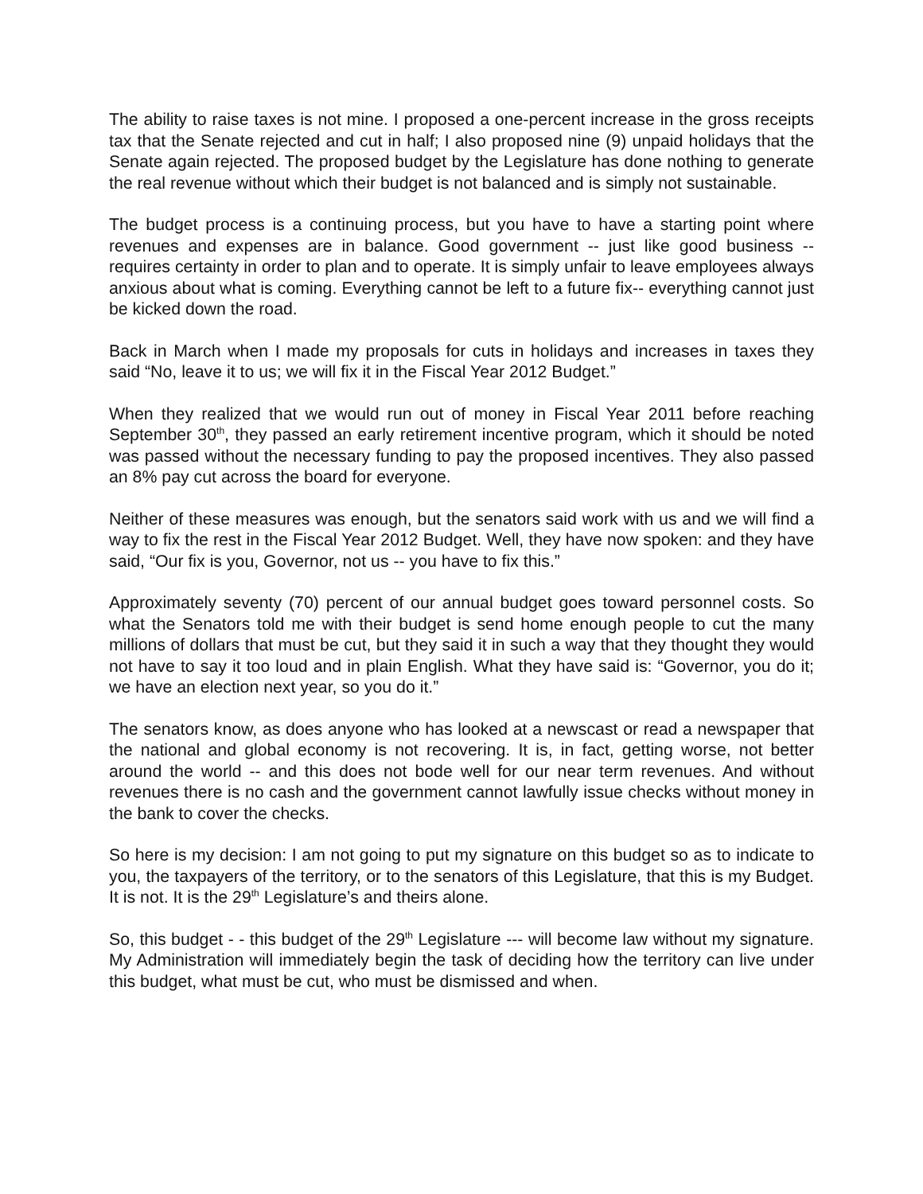The ability to raise taxes is not mine. I proposed a one-percent increase in the gross receipts tax that the Senate rejected and cut in half; I also proposed nine (9) unpaid holidays that the Senate again rejected. The proposed budget by the Legislature has done nothing to generate the real revenue without which their budget is not balanced and is simply not sustainable.
The budget process is a continuing process, but you have to have a starting point where revenues and expenses are in balance. Good government -- just like good business -- requires certainty in order to plan and to operate. It is simply unfair to leave employees always anxious about what is coming. Everything cannot be left to a future fix-- everything cannot just be kicked down the road.
Back in March when I made my proposals for cuts in holidays and increases in taxes they said “No, leave it to us; we will fix it in the Fiscal Year 2012 Budget.”
When they realized that we would run out of money in Fiscal Year 2011 before reaching September 30<sup>th</sup>, they passed an early retirement incentive program, which it should be noted was passed without the necessary funding to pay the proposed incentives. They also passed an 8% pay cut across the board for everyone.
Neither of these measures was enough, but the senators said work with us and we will find a way to fix the rest in the Fiscal Year 2012 Budget. Well, they have now spoken: and they have said, “Our fix is you, Governor, not us -- you have to fix this.”
Approximately seventy (70) percent of our annual budget goes toward personnel costs. So what the Senators told me with their budget is send home enough people to cut the many millions of dollars that must be cut, but they said it in such a way that they thought they would not have to say it too loud and in plain English. What they have said is: “Governor, you do it; we have an election next year, so you do it.”
The senators know, as does anyone who has looked at a newscast or read a newspaper that the national and global economy is not recovering. It is, in fact, getting worse, not better around the world -- and this does not bode well for our near term revenues. And without revenues there is no cash and the government cannot lawfully issue checks without money in the bank to cover the checks.
So here is my decision: I am not going to put my signature on this budget so as to indicate to you, the taxpayers of the territory, or to the senators of this Legislature, that this is my Budget. It is not. It is the 29<sup>th</sup> Legislature’s and theirs alone.
So, this budget - - this budget of the 29<sup>th</sup> Legislature --- will become law without my signature. My Administration will immediately begin the task of deciding how the territory can live under this budget, what must be cut, who must be dismissed and when.